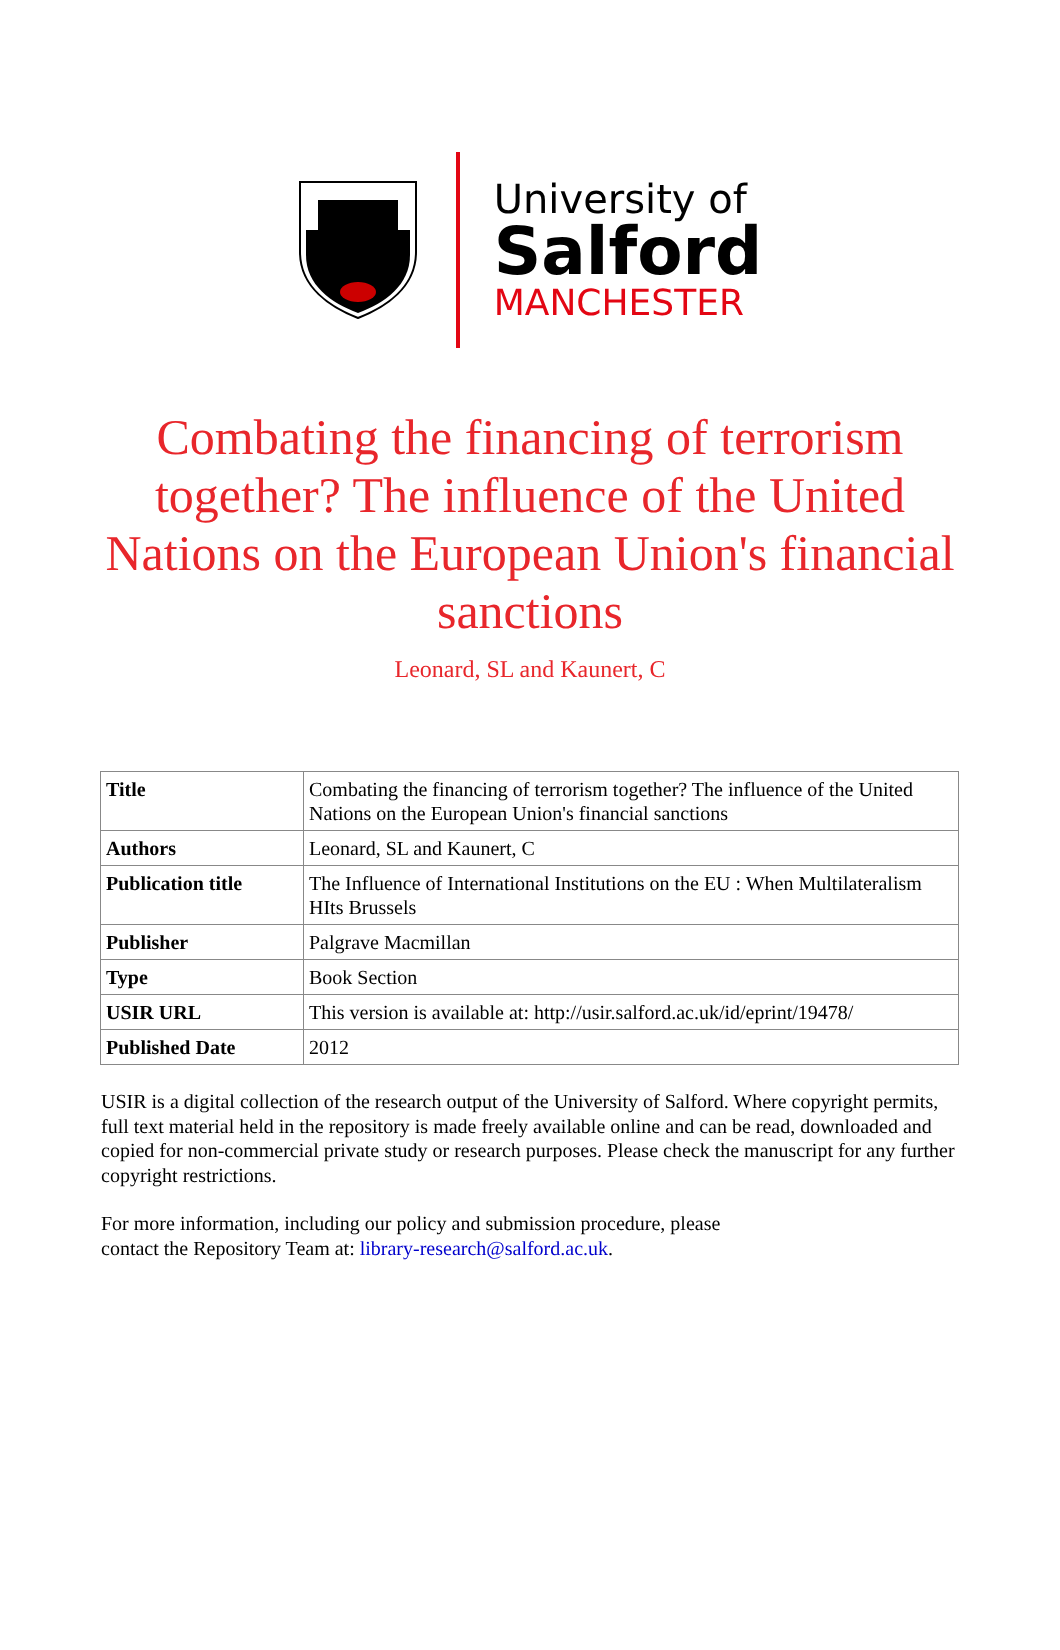University of
Salford
MANCHESTER
Combating the financing of terrorism together? The influence of the United Nations on the European Union's financial sanctions
Leonard, SL and Kaunert, C
| Title | Combating the financing of terrorism together? The influence of the United Nations on the European Union's financial sanctions |
| Authors | Leonard, SL and Kaunert, C |
| Publication title | The Influence of International Institutions on the EU : When Multilateralism HIts Brussels |
| Publisher | Palgrave Macmillan |
| Type | Book Section |
| USIR URL | This version is available at: http://usir.salford.ac.uk/id/eprint/19478/ |
| Published Date | 2012 |
USIR is a digital collection of the research output of the University of Salford. Where copyright permits, full text material held in the repository is made freely available online and can be read, downloaded and copied for non-commercial private study or research purposes. Please check the manuscript for any further copyright restrictions.
For more information, including our policy and submission procedure, please
contact the Repository Team at: library-research@salford.ac.uk.